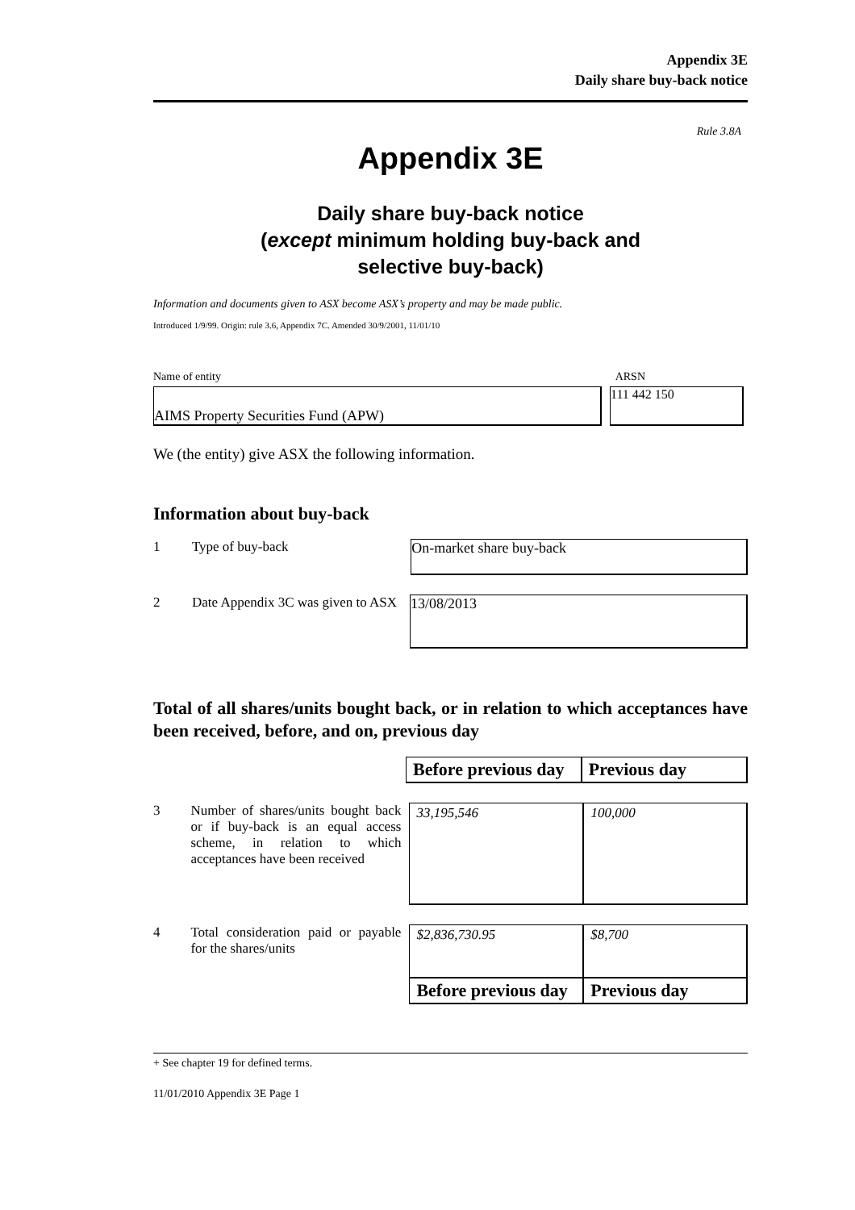Appendix 3E
Daily share buy-back notice
Rule 3.8A
Appendix 3E
Daily share buy-back notice
(except minimum holding buy-back and
selective buy-back)
Information and documents given to ASX become ASX’s property and may be made public.
Introduced 1/9/99. Origin: rule 3.6, Appendix 7C. Amended 30/9/2001, 11/01/10
Name of entity ARSN
AIMS Property Securities Fund (APW) 111 442 150
We (the entity) give ASX the following information.
Information about buy-back
1 Type of buy-back
On-market share buy-back
2 Date Appendix 3C was given to ASX
13/08/2013
Total of all shares/units bought back, or in relation to which acceptances have been received, before, and on, previous day
| Before previous day | Previous day |
| --- | --- |
3 Number of shares/units bought back or if buy-back is an equal access scheme, in relation to which acceptances have been received
| 33,195,546 | 100,000 |
4 Total consideration paid or payable for the shares/units
| $2,836,730.95 | $8,700 |
| Before previous day | Previous day |
+ See chapter 19 for defined terms.
11/01/2010 Appendix 3E Page 1